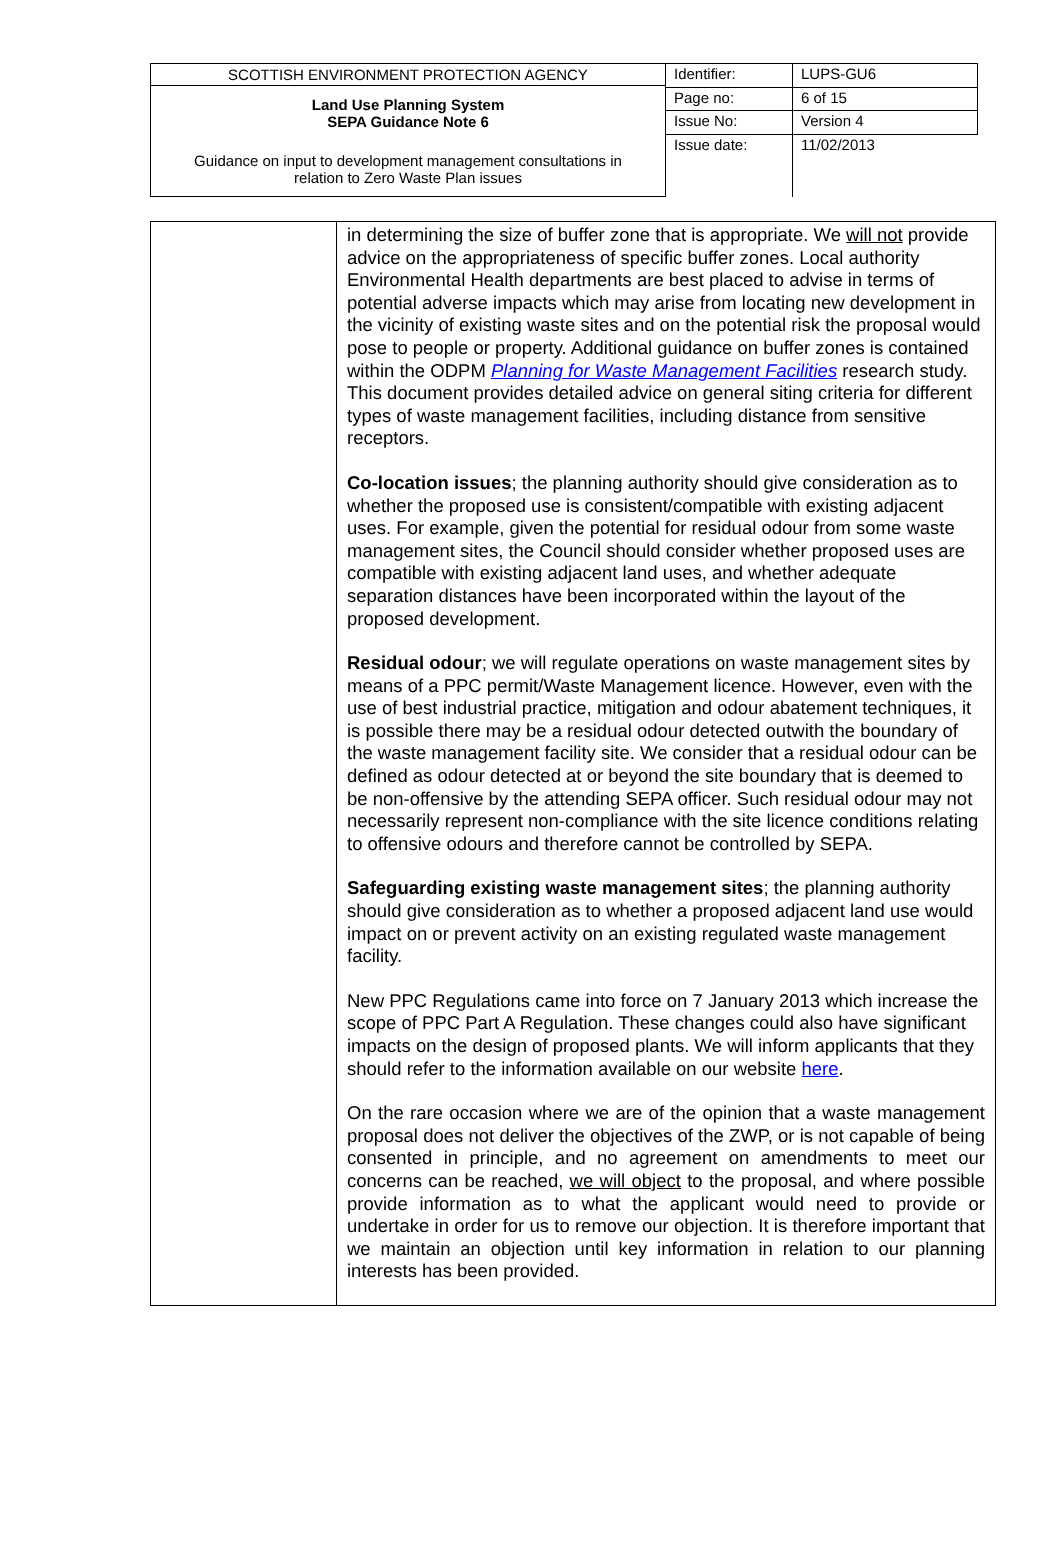| SCOTTISH ENVIRONMENT PROTECTION AGENCY Land Use Planning System SEPA Guidance Note 6 Guidance on input to development management consultations in relation to Zero Waste Plan issues | Identifier: | LUPS-GU6 |
| | Page no: | 6 of 15 |
| | Issue No: | Version 4 |
| | Issue date: | 11/02/2013 |
| | in determining the size of buffer zone that is appropriate. We will not provide advice on the appropriateness of specific buffer zones. Local authority Environmental Health departments are best placed to advise in terms of potential adverse impacts which may arise from locating new development in the vicinity of existing waste sites and on the potential risk the proposal would pose to people or property. Additional guidance on buffer zones is contained within the ODPM Planning for Waste Management Facilities research study. This document provides detailed advice on general siting criteria for different types of waste management facilities, including distance from sensitive receptors. Co-location issues ; the planning authority should give consideration as to whether the proposed use is consistent/compatible with existing adjacent uses. For example, given the potential for residual odour from some waste management sites, the Council should consider whether proposed uses are compatible with existing adjacent land uses, and whether adequate separation distances have been incorporated within the layout of the proposed development. Residual odour ; we will regulate operations on waste management sites by means of a PPC permit/Waste Management licence. However, even with the use of best industrial practice, mitigation and odour abatement techniques, it is possible there may be a residual odour detected outwith the boundary of the waste management facility site. We consider that a residual odour can be defined as odour detected at or beyond the site boundary that is deemed to be non-offensive by the attending SEPA officer. Such residual odour may not necessarily represent non-compliance with the site licence conditions relating to offensive odours and therefore cannot be controlled by SEPA. Safeguarding existing waste management sites ; the planning authority should give consideration as to whether a proposed adjacent land use would impact on or prevent activity on an existing regulated waste management facility. New PPC Regulations came into force on 7 January 2013 which increase the scope of PPC Part A Regulation. These changes could also have significant impacts on the design of proposed plants. We will inform applicants that they should refer to the information available on our website here . On the rare occasion where we are of the opinion that a waste management proposal does not deliver the objectives of the ZWP, or is not capable of being consented in principle, and no agreement on amendments to meet our concerns can be reached, we will object to the proposal, and where possible provide information as to what the applicant would need to provide or undertake in order for us to remove our objection. It is therefore important that we maintain an objection until key information in relation to our planning interests has been provided. |